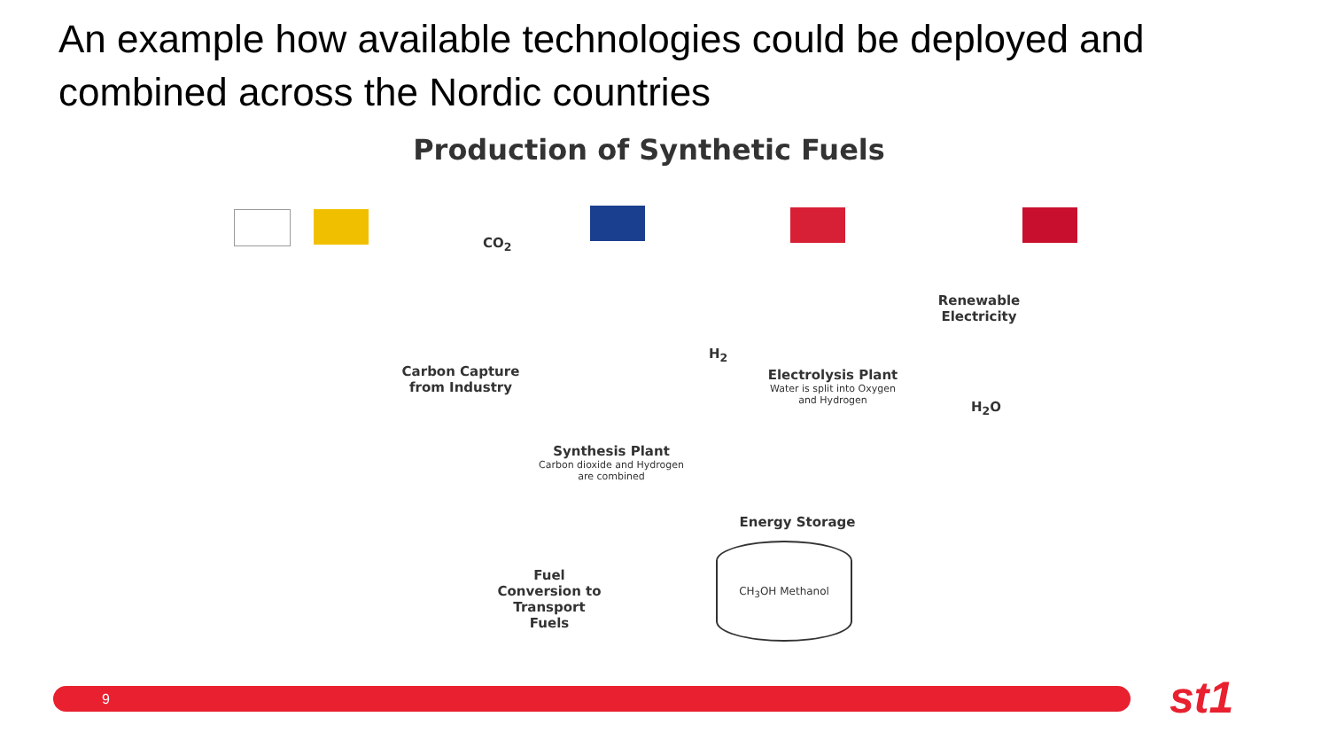An example how available technologies could be deployed and combined across the Nordic countries
Production of Synthetic Fuels
Carbon Capture from Industry
CO<sub>2</sub>
H<sub>2</sub>
Electrolysis Plant
Water is split into Oxygen and Hydrogen
Renewable Electricity
H<sub>2</sub>O
Synthesis Plant
Carbon dioxide and Hydrogen are combined
Energy Storage
CH<sub>3</sub>OH Methanol
Fuel Conversion to Transport Fuels
9 st1